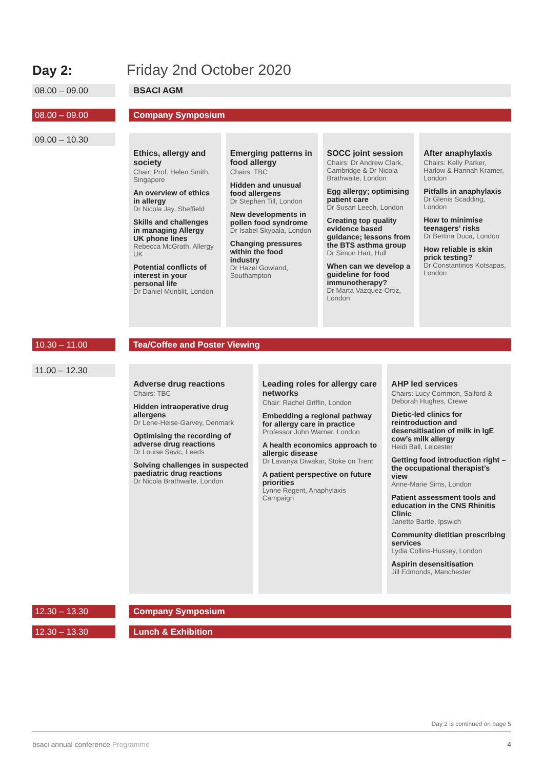Day 2: Friday 2nd October 2020
08.00 – 09.00 BSACI AGM
08.00 – 09.00 Company Symposium
09.00 – 10.30
Ethics, allergy and society
Chair: Prof. Helen Smith, Singapore
An overview of ethics in allergy
Dr Nicola Jay, Sheffield
Skills and challenges in managing Allergy UK phone lines
Rebecca McGrath, Allergy UK
Potential conflicts of interest in your personal life
Dr Daniel Munblit, London
Emerging patterns in food allergy
Chairs: TBC
Hidden and unusual food allergens
Dr Stephen Till, London
New developments in pollen food syndrome
Dr Isabel Skypala, London
Changing pressures within the food industry
Dr Hazel Gowland, Southampton
SOCC joint session
Chairs: Dr Andrew Clark, Cambridge & Dr Nicola Brathwaite, London
Egg allergy; optimising patient care
Dr Susan Leech, London
Creating top quality evidence based guidance; lessons from the BTS asthma group
Dr Simon Hart, Hull
When can we develop a guideline for food immunotherapy?
Dr Marta Vazquez-Ortiz, London
After anaphylaxis
Chairs: Kelly Parker, Harlow & Hannah Kramer, London
Pitfalls in anaphylaxis
Dr Glenis Scadding, London
How to minimise teenagers’ risks
Dr Bettina Duca, London
How reliable is skin prick testing?
Dr Constantinos Kotsapas, London
10.30 – 11.00 Tea/Coffee and Poster Viewing
11.00 – 12.30
Adverse drug reactions
Chairs: TBC
Hidden intraoperative drug allergens
Dr Lene-Heise-Garvey, Denmark
Optimising the recording of adverse drug reactions
Dr Louise Savic, Leeds
Solving challenges in suspected paediatric drug reactions
Dr Nicola Brathwaite, London
Leading roles for allergy care networks
Chair: Rachel Griffin, London
Embedding a regional pathway for allergy care in practice
Professor John Warner, London
A health economics approach to allergic disease
Dr Lavanya Diwakar, Stoke on Trent
A patient perspective on future priorities
Lynne Regent, Anaphylaxis Campaign
AHP led services
Chairs: Lucy Common, Salford & Deborah Hughes, Crewe
Dietic-led clinics for reintroduction and desensitisation of milk in IgE cow’s milk allergy
Heidi Ball, Leicester
Getting food introduction right – the occupational therapist’s view
Anne-Marie Sims, London
Patient assessment tools and education in the CNS Rhinitis Clinic
Janette Bartle, Ipswich
Community dietitian prescribing services
Lydia Collins-Hussey, London
Aspirin desensitisation
Jill Edmonds, Manchester
12.30 – 13.30 Company Symposium
12.30 – 13.30 Lunch & Exhibition
Day 2 is continued on page 5
bsaci annual conference Programme
4